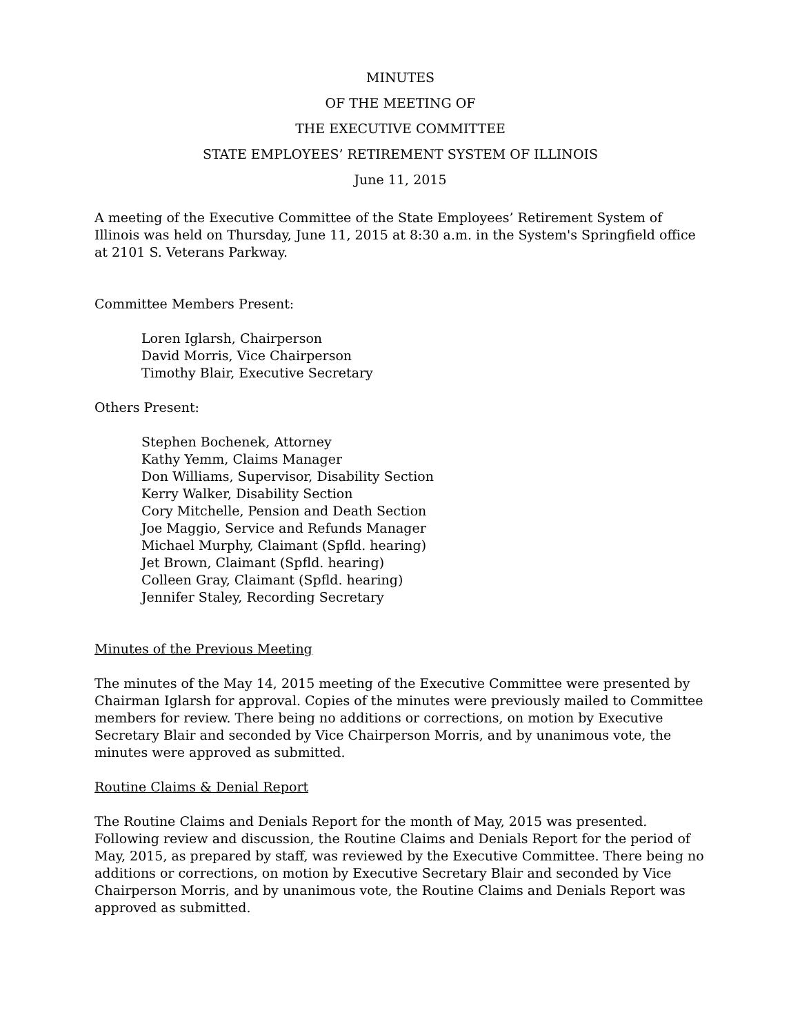MINUTES
OF THE MEETING OF
THE EXECUTIVE COMMITTEE
STATE EMPLOYEES’ RETIREMENT SYSTEM OF ILLINOIS
June 11, 2015
A meeting of the Executive Committee of the State Employees’ Retirement System of Illinois was held on Thursday, June 11, 2015 at 8:30 a.m. in the System's Springfield office at 2101 S. Veterans Parkway.
Committee Members Present:
Loren Iglarsh, Chairperson
David Morris, Vice Chairperson
Timothy Blair, Executive Secretary
Others Present:
Stephen Bochenek, Attorney
Kathy Yemm, Claims Manager
Don Williams, Supervisor, Disability Section
Kerry Walker, Disability Section
Cory Mitchelle, Pension and Death Section
Joe Maggio, Service and Refunds Manager
Michael Murphy, Claimant (Spfld. hearing)
Jet Brown, Claimant (Spfld. hearing)
Colleen Gray, Claimant (Spfld. hearing)
Jennifer Staley, Recording Secretary
Minutes of the Previous Meeting
The minutes of the May 14, 2015 meeting of the Executive Committee were presented by Chairman Iglarsh for approval. Copies of the minutes were previously mailed to Committee members for review. There being no additions or corrections, on motion by Executive Secretary Blair and seconded by Vice Chairperson Morris, and by unanimous vote, the minutes were approved as submitted.
Routine Claims & Denial Report
The Routine Claims and Denials Report for the month of May, 2015 was presented. Following review and discussion, the Routine Claims and Denials Report for the period of May, 2015, as prepared by staff, was reviewed by the Executive Committee. There being no additions or corrections, on motion by Executive Secretary Blair and seconded by Vice Chairperson Morris, and by unanimous vote, the Routine Claims and Denials Report was approved as submitted.